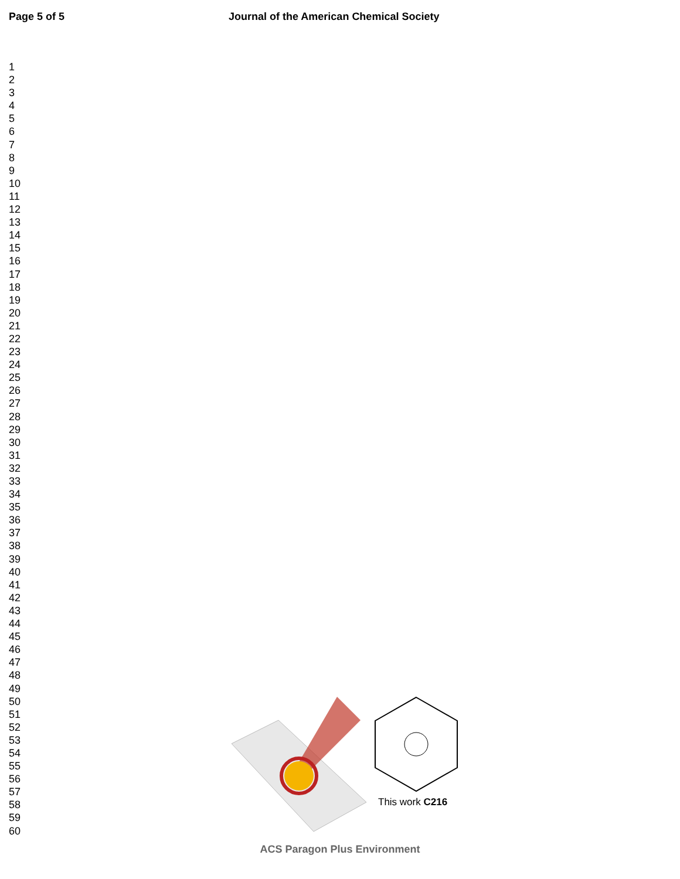Page 5 of 5 Journal of the American Chemical Society
1
2
3
4
5
6
7
8
9
10
11
12
13
14
15
16
17
18
19
20
21
22
23
24
25
26
27
28
29
30
31
32
33
34
35
36
37
38
39
40
41
42
43
44
45
46
47
48
49
50
51
52
53
54
55
56
57
58
59
60
This work C216
ACS Paragon Plus Environment